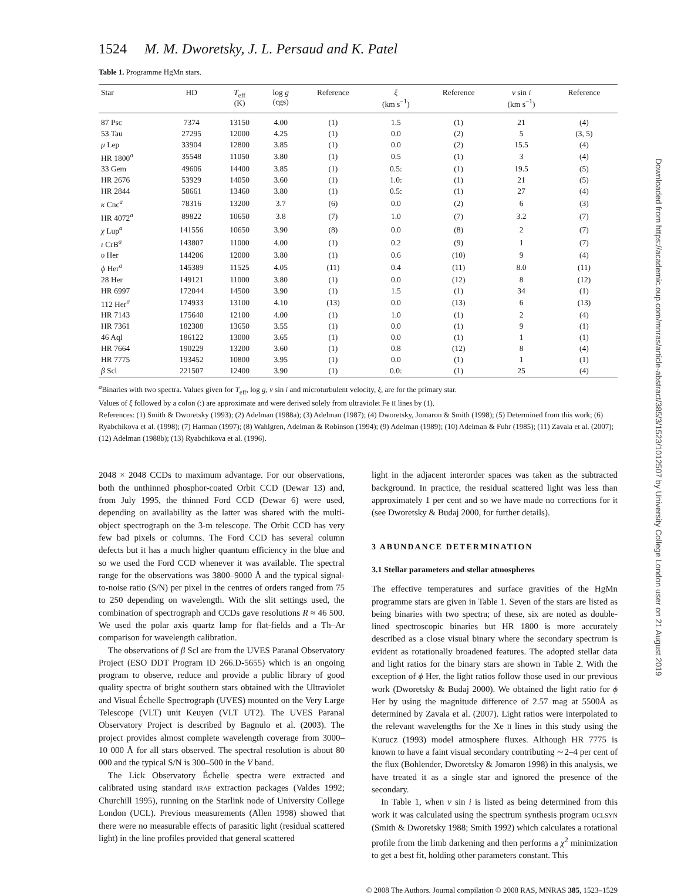1524 M. M. Dworetsky, J. L. Persaud and K. Patel
Table 1. Programme HgMn stars.
| Star | HD | T<sub>eff</sub> (K) | log g (cgs) | Reference | ξ (km s<sup>−1</sup>) | Reference | v sin i (km s<sup>−1</sup>) | Reference |
| --- | --- | --- | --- | --- | --- | --- | --- | --- |
| 87 Psc | 7374 | 13150 | 4.00 | (1) | 1.5 | (1) | 21 | (4) |
| 53 Tau | 27295 | 12000 | 4.25 | (1) | 0.0 | (2) | 5 | (3, 5) |
| μ Lep | 33904 | 12800 | 3.85 | (1) | 0.0 | (2) | 15.5 | (4) |
| HR 1800<sup>a</sup> | 35548 | 11050 | 3.80 | (1) | 0.5 | (1) | 3 | (4) |
| 33 Gem | 49606 | 14400 | 3.85 | (1) | 0.5: | (1) | 19.5 | (5) |
| HR 2676 | 53929 | 14050 | 3.60 | (1) | 1.0: | (1) | 21 | (5) |
| HR 2844 | 58661 | 13460 | 3.80 | (1) | 0.5: | (1) | 27 | (4) |
| κ Cnc<sup>a</sup> | 78316 | 13200 | 3.7 | (6) | 0.0 | (2) | 6 | (3) |
| HR 4072<sup>a</sup> | 89822 | 10650 | 3.8 | (7) | 1.0 | (7) | 3.2 | (7) |
| χ Lup<sup>a</sup> | 141556 | 10650 | 3.90 | (8) | 0.0 | (8) | 2 | (7) |
| ι CrB<sup>a</sup> | 143807 | 11000 | 4.00 | (1) | 0.2 | (9) | 1 | (7) |
| υ Her | 144206 | 12000 | 3.80 | (1) | 0.6 | (10) | 9 | (4) |
| ϕ Her<sup>a</sup> | 145389 | 11525 | 4.05 | (11) | 0.4 | (11) | 8.0 | (11) |
| 28 Her | 149121 | 11000 | 3.80 | (1) | 0.0 | (12) | 8 | (12) |
| HR 6997 | 172044 | 14500 | 3.90 | (1) | 1.5 | (1) | 34 | (1) |
| 112 Her<sup>a</sup> | 174933 | 13100 | 4.10 | (13) | 0.0 | (13) | 6 | (13) |
| HR 7143 | 175640 | 12100 | 4.00 | (1) | 1.0 | (1) | 2 | (4) |
| HR 7361 | 182308 | 13650 | 3.55 | (1) | 0.0 | (1) | 9 | (1) |
| 46 Aql | 186122 | 13000 | 3.65 | (1) | 0.0 | (1) | 1 | (1) |
| HR 7664 | 190229 | 13200 | 3.60 | (1) | 0.8 | (12) | 8 | (4) |
| HR 7775 | 193452 | 10800 | 3.95 | (1) | 0.0 | (1) | 1 | (1) |
| β Scl | 221507 | 12400 | 3.90 | (1) | 0.0: | (1) | 25 | (4) |
<sup>a</sup> Binaries with two spectra. Values given for T<sub>eff</sub>, log g, v sin i and microturbulent velocity, ξ, are for the primary star.
Values of ξ followed by a colon (:) are approximate and were derived solely from ultraviolet Fe II lines by (1).
References: (1) Smith & Dworetsky (1993); (2) Adelman (1988a); (3) Adelman (1987); (4) Dworetsky, Jomaron & Smith (1998); (5) Determined from this work; (6) Ryabchikova et al. (1998); (7) Harman (1997); (8) Wahlgren, Adelman & Robinson (1994); (9) Adelman (1989); (10) Adelman & Fuhr (1985); (11) Zavala et al. (2007); (12) Adelman (1988b); (13) Ryabchikova et al. (1996).
2048 × 2048 CCDs to maximum advantage. For our observations, both the unthinned phosphor-coated Orbit CCD (Dewar 13) and, from July 1995, the thinned Ford CCD (Dewar 6) were used, depending on availability as the latter was shared with the multi-object spectrograph on the 3-m telescope. The Orbit CCD has very few bad pixels or columns. The Ford CCD has several column defects but it has a much higher quantum efficiency in the blue and so we used the Ford CCD whenever it was available. The spectral range for the observations was 3800–9000 Å and the typical signal-to-noise ratio (S/N) per pixel in the centres of orders ranged from 75 to 250 depending on wavelength. With the slit settings used, the combination of spectrograph and CCDs gave resolutions R ≈ 46 500. We used the polar axis quartz lamp for flat-fields and a Th–Ar comparison for wavelength calibration.
The observations of β Scl are from the UVES Paranal Observatory Project (ESO DDT Program ID 266.D-5655) which is an ongoing program to observe, reduce and provide a public library of good quality spectra of bright southern stars obtained with the Ultraviolet and Visual Échelle Spectrograph (UVES) mounted on the Very Large Telescope (VLT) unit Keuyen (VLT UT2). The UVES Paranal Observatory Project is described by Bagnulo et al. (2003). The project provides almost complete wavelength coverage from 3000–10 000 Å for all stars observed. The spectral resolution is about 80 000 and the typical S/N is 300–500 in the V band.
The Lick Observatory Échelle spectra were extracted and calibrated using standard IRAF extraction packages (Valdes 1992; Churchill 1995), running on the Starlink node of University College London (UCL). Previous measurements (Allen 1998) showed that there were no measurable effects of parasitic light (residual scattered light) in the line profiles provided that general scattered
light in the adjacent interorder spaces was taken as the subtracted background. In practice, the residual scattered light was less than approximately 1 per cent and so we have made no corrections for it (see Dworetsky & Budaj 2000, for further details).
3 ABUNDANCE DETERMINATION
3.1 Stellar parameters and stellar atmospheres
The effective temperatures and surface gravities of the HgMn programme stars are given in Table 1. Seven of the stars are listed as being binaries with two spectra; of these, six are noted as double-lined spectroscopic binaries but HR 1800 is more accurately described as a close visual binary where the secondary spectrum is evident as rotationally broadened features. The adopted stellar data and light ratios for the binary stars are shown in Table 2. With the exception of ϕ Her, the light ratios follow those used in our previous work (Dworetsky & Budaj 2000). We obtained the light ratio for ϕ Her by using the magnitude difference of 2.57 mag at 5500Å as determined by Zavala et al. (2007). Light ratios were interpolated to the relevant wavelengths for the Xe II lines in this study using the Kurucz (1993) model atmosphere fluxes. Although HR 7775 is known to have a faint visual secondary contributing ∼2–4 per cent of the flux (Bohlender, Dworetsky & Jomaron 1998) in this analysis, we have treated it as a single star and ignored the presence of the secondary.
In Table 1, when v sin i is listed as being determined from this work it was calculated using the spectrum synthesis program UCLSYN (Smith & Dworetsky 1988; Smith 1992) which calculates a rotational profile from the limb darkening and then performs a χ<sup>2</sup> minimization to get a best fit, holding other parameters constant. This
© 2008 The Authors. Journal compilation © 2008 RAS, MNRAS 385, 1523–1529
Downloaded from https://academic.oup.com/mnras/article-abstract/385/3/1523/1012507 by University College London user on 21 August 2019